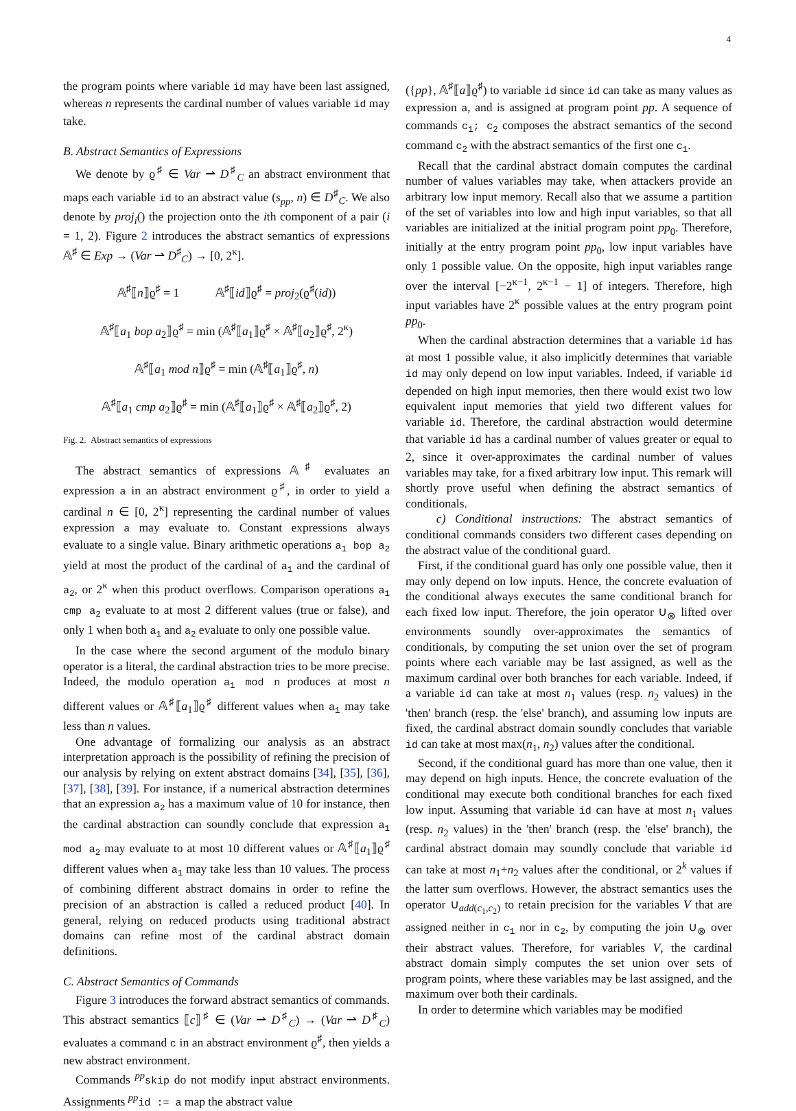4
the program points where variable id may have been last assigned, whereas n represents the cardinal number of values variable id may take.
B. Abstract Semantics of Expressions
We denote by ϱ<sup>♯</sup> ∈ Var ⇀ D<sup>♯</sup><sub>C</sub> an abstract environment that maps each variable id to an abstract value (s<sub>pp</sub>, n) ∈ D<sup>♯</sup><sub>C</sub>. We also denote by proj<sub>i</sub>() the projection onto the ith component of a pair (i = 1, 2). Figure 2 introduces the abstract semantics of expressions 𝔸<sup>♯</sup> ∈ Exp → (Var ⇀ D<sup>♯</sup><sub>C</sub>) → [0, 2<sup>κ</sup>].
𝔸<sup>♯</sup>⟦n⟧ϱ<sup>♯</sup> = 1 𝔸<sup>♯</sup>⟦id⟧ϱ<sup>♯</sup> = proj<sub>2</sub>(ϱ<sup>♯</sup>(id))
𝔸<sup>♯</sup>⟦a<sub>1</sub> bop a<sub>2</sub>⟧ϱ<sup>♯</sup> = min (𝔸<sup>♯</sup>⟦a<sub>1</sub>⟧ϱ<sup>♯</sup> × 𝔸<sup>♯</sup>⟦a<sub>2</sub>⟧ϱ<sup>♯</sup>, 2<sup>κ</sup>)
𝔸<sup>♯</sup>⟦a<sub>1</sub> mod n⟧ϱ<sup>♯</sup> = min (𝔸<sup>♯</sup>⟦a<sub>1</sub>⟧ϱ<sup>♯</sup>, n)
𝔸<sup>♯</sup>⟦a<sub>1</sub> cmp a<sub>2</sub>⟧ϱ<sup>♯</sup> = min (𝔸<sup>♯</sup>⟦a<sub>1</sub>⟧ϱ<sup>♯</sup> × 𝔸<sup>♯</sup>⟦a<sub>2</sub>⟧ϱ<sup>♯</sup>, 2)
Fig. 2. Abstract semantics of expressions
The abstract semantics of expressions 𝔸<sup>♯</sup> evaluates an expression a in an abstract environment ϱ<sup>♯</sup>, in order to yield a cardinal n ∈ [0, 2<sup>κ</sup>] representing the cardinal number of values expression a may evaluate to. Constant expressions always evaluate to a single value. Binary arithmetic operations a<sub>1</sub> bop a<sub>2</sub> yield at most the product of the cardinal of a<sub>1</sub> and the cardinal of a<sub>2</sub>, or 2<sup>κ</sup> when this product overflows. Comparison operations a<sub>1</sub> cmp a<sub>2</sub> evaluate to at most 2 different values (true or false), and only 1 when both a<sub>1</sub> and a<sub>2</sub> evaluate to only one possible value.
In the case where the second argument of the modulo binary operator is a literal, the cardinal abstraction tries to be more precise. Indeed, the modulo operation a<sub>1</sub> mod n produces at most n different values or 𝔸<sup>♯</sup>⟦a<sub>1</sub>⟧ϱ<sup>♯</sup> different values when a<sub>1</sub> may take less than n values.
One advantage of formalizing our analysis as an abstract interpretation approach is the possibility of refining the precision of our analysis by relying on extent abstract domains [34], [35], [36], [37], [38], [39]. For instance, if a numerical abstraction determines that an expression a<sub>2</sub> has a maximum value of 10 for instance, then the cardinal abstraction can soundly conclude that expression a<sub>1</sub> mod a<sub>2</sub> may evaluate to at most 10 different values or 𝔸<sup>♯</sup>⟦a<sub>1</sub>⟧ϱ<sup>♯</sup> different values when a<sub>1</sub> may take less than 10 values. The process of combining different abstract domains in order to refine the precision of an abstraction is called a reduced product [40]. In general, relying on reduced products using traditional abstract domains can refine most of the cardinal abstract domain definitions.
C. Abstract Semantics of Commands
Figure 3 introduces the forward abstract semantics of commands. This abstract semantics ⟦c⟧<sup>♯</sup> ∈ (Var ⇀ D<sup>♯</sup><sub>C</sub>) → (Var ⇀ D<sup>♯</sup><sub>C</sub>) evaluates a command c in an abstract environment ϱ<sup>♯</sup>, then yields a new abstract environment.
Commands <sup>pp</sup>skip do not modify input abstract environments. Assignments <sup>pp</sup>id := a map the abstract value
({pp}, 𝔸<sup>♯</sup>⟦a⟧ϱ<sup>♯</sup>) to variable id since id can take as many values as expression a, and is assigned at program point pp. A sequence of commands c<sub>1</sub>; c<sub>2</sub> composes the abstract semantics of the second command c<sub>2</sub> with the abstract semantics of the first one c<sub>1</sub>.
Recall that the cardinal abstract domain computes the cardinal number of values variables may take, when attackers provide an arbitrary low input memory. Recall also that we assume a partition of the set of variables into low and high input variables, so that all variables are initialized at the initial program point pp<sub>0</sub>. Therefore, initially at the entry program point pp<sub>0</sub>, low input variables have only 1 possible value. On the opposite, high input variables range over the interval [−2<sup>κ−1</sup>, 2<sup>κ−1</sup> − 1] of integers. Therefore, high input variables have 2<sup>κ</sup> possible values at the entry program point pp<sub>0</sub>.
When the cardinal abstraction determines that a variable id has at most 1 possible value, it also implicitly determines that variable id may only depend on low input variables. Indeed, if variable id depended on high input memories, then there would exist two low equivalent input memories that yield two different values for variable id. Therefore, the cardinal abstraction would determine that variable id has a cardinal number of values greater or equal to 2, since it over-approximates the cardinal number of values variables may take, for a fixed arbitrary low input. This remark will shortly prove useful when defining the abstract semantics of conditionals.
c) Conditional instructions: The abstract semantics of conditional commands considers two different cases depending on the abstract value of the conditional guard.
First, if the conditional guard has only one possible value, then it may only depend on low inputs. Hence, the concrete evaluation of the conditional always executes the same conditional branch for each fixed low input. Therefore, the join operator ∪<sub>⊗</sub> lifted over environments soundly over-approximates the semantics of conditionals, by computing the set union over the set of program points where each variable may be last assigned, as well as the maximum cardinal over both branches for each variable. Indeed, if a variable id can take at most n<sub>1</sub> values (resp. n<sub>2</sub> values) in the 'then' branch (resp. the 'else' branch), and assuming low inputs are fixed, the cardinal abstract domain soundly concludes that variable id can take at most max(n<sub>1</sub>, n<sub>2</sub>) values after the conditional.
Second, if the conditional guard has more than one value, then it may depend on high inputs. Hence, the concrete evaluation of the conditional may execute both conditional branches for each fixed low input. Assuming that variable id can have at most n<sub>1</sub> values (resp. n<sub>2</sub> values) in the 'then' branch (resp. the 'else' branch), the cardinal abstract domain may soundly conclude that variable id can take at most n<sub>1</sub>+n<sub>2</sub> values after the conditional, or 2<sup>k</sup> values if the latter sum overflows. However, the abstract semantics uses the operator ∪<sub>add(c<sub>1</sub>,c<sub>2</sub>)</sub> to retain precision for the variables V that are assigned neither in c<sub>1</sub> nor in c<sub>2</sub>, by computing the join ∪<sub>⊗</sub> over their abstract values. Therefore, for variables V, the cardinal abstract domain simply computes the set union over sets of program points, where these variables may be last assigned, and the maximum over both their cardinals.
In order to determine which variables may be modified